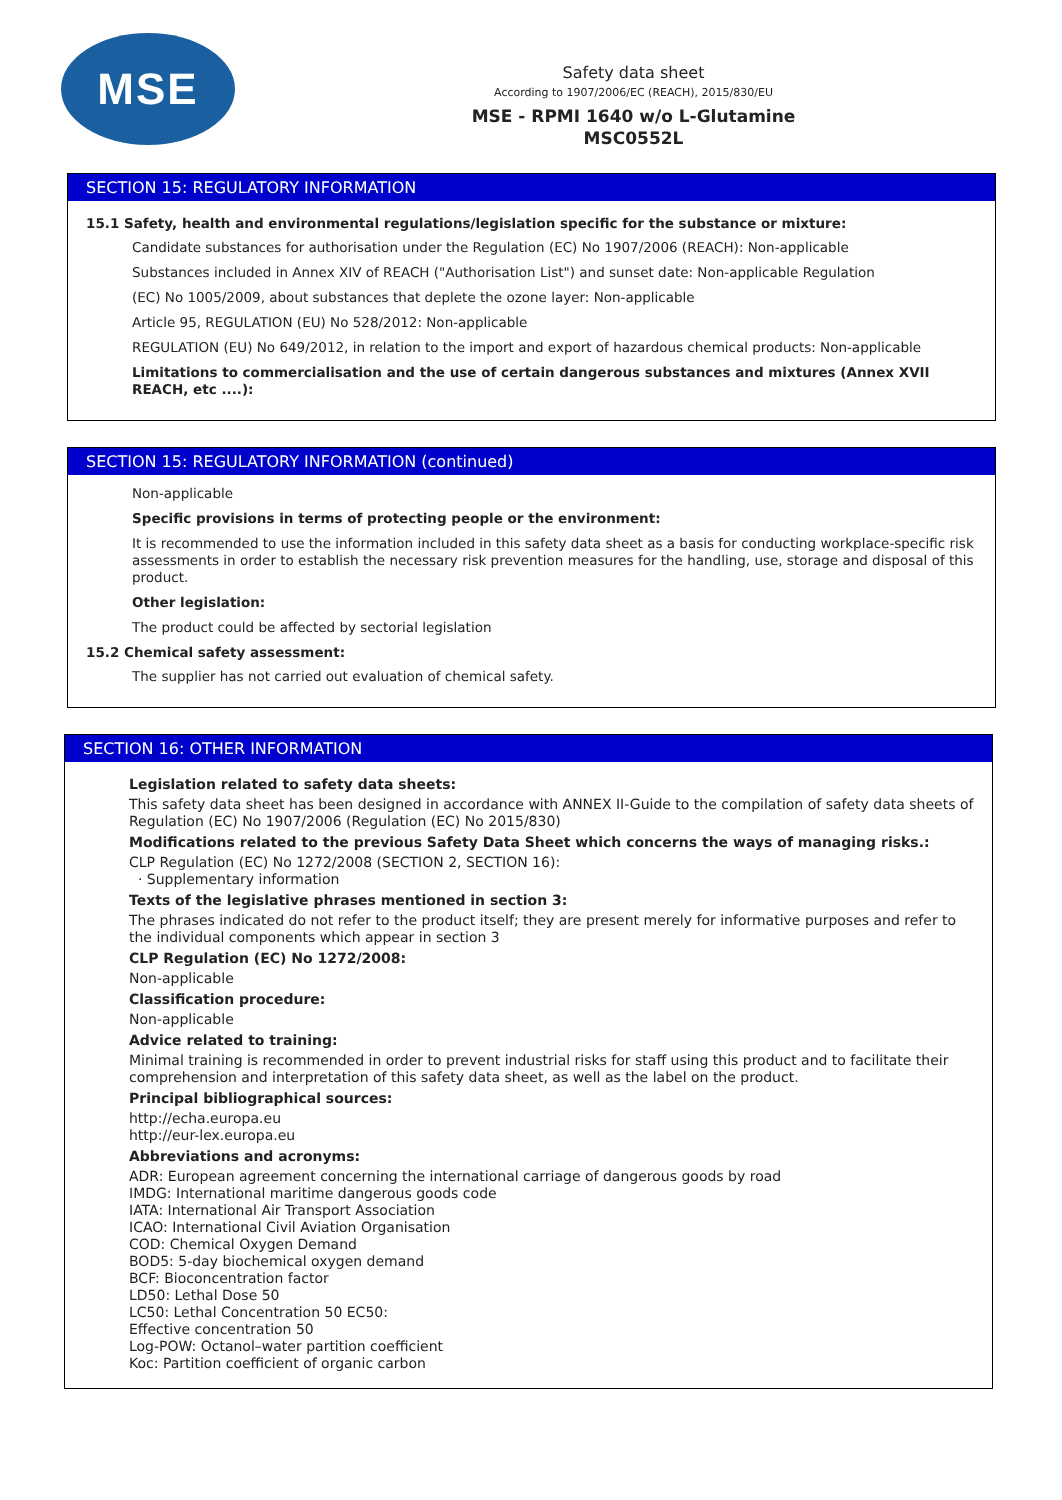MSE
Safety data sheet
According to 1907/2006/EC (REACH), 2015/830/EU
MSE - RPMI 1640 w/o L-Glutamine
MSC0552L
SECTION 15: REGULATORY INFORMATION
15.1 Safety, health and environmental regulations/legislation specific for the substance or mixture:
Candidate substances for authorisation under the Regulation (EC) No 1907/2006 (REACH): Non-applicable
Substances included in Annex XIV of REACH ("Authorisation List") and sunset date: Non-applicable Regulation
(EC) No 1005/2009, about substances that deplete the ozone layer: Non-applicable
Article 95, REGULATION (EU) No 528/2012: Non-applicable
REGULATION (EU) No 649/2012, in relation to the import and export of hazardous chemical products: Non-applicable
Limitations to commercialisation and the use of certain dangerous substances and mixtures (Annex XVII REACH, etc ....):
SECTION 15: REGULATORY INFORMATION (continued)
Non-applicable
Specific provisions in terms of protecting people or the environment:
It is recommended to use the information included in this safety data sheet as a basis for conducting workplace-specific risk assessments in order to establish the necessary risk prevention measures for the handling, use, storage and disposal of this product.
Other legislation:
The product could be affected by sectorial legislation
15.2 Chemical safety assessment:
The supplier has not carried out evaluation of chemical safety.
SECTION 16: OTHER INFORMATION
Legislation related to safety data sheets:
This safety data sheet has been designed in accordance with ANNEX II-Guide to the compilation of safety data sheets of Regulation (EC) No 1907/2006 (Regulation (EC) No 2015/830)
Modifications related to the previous Safety Data Sheet which concerns the ways of managing risks.:
CLP Regulation (EC) No 1272/2008 (SECTION 2, SECTION 16):
· Supplementary information
Texts of the legislative phrases mentioned in section 3:
The phrases indicated do not refer to the product itself; they are present merely for informative purposes and refer to the individual components which appear in section 3
CLP Regulation (EC) No 1272/2008:
Non-applicable
Classification procedure:
Non-applicable
Advice related to training:
Minimal training is recommended in order to prevent industrial risks for staff using this product and to facilitate their comprehension and interpretation of this safety data sheet, as well as the label on the product.
Principal bibliographical sources:
http://echa.europa.eu
http://eur-lex.europa.eu
Abbreviations and acronyms:
ADR: European agreement concerning the international carriage of dangerous goods by road
IMDG: International maritime dangerous goods code
IATA: International Air Transport Association
ICAO: International Civil Aviation Organisation
COD: Chemical Oxygen Demand
BOD5: 5-day biochemical oxygen demand
BCF: Bioconcentration factor
LD50: Lethal Dose 50
LC50: Lethal Concentration 50 EC50:
Effective concentration 50
Log-POW: Octanol–water partition coefficient
Koc: Partition coefficient of organic carbon